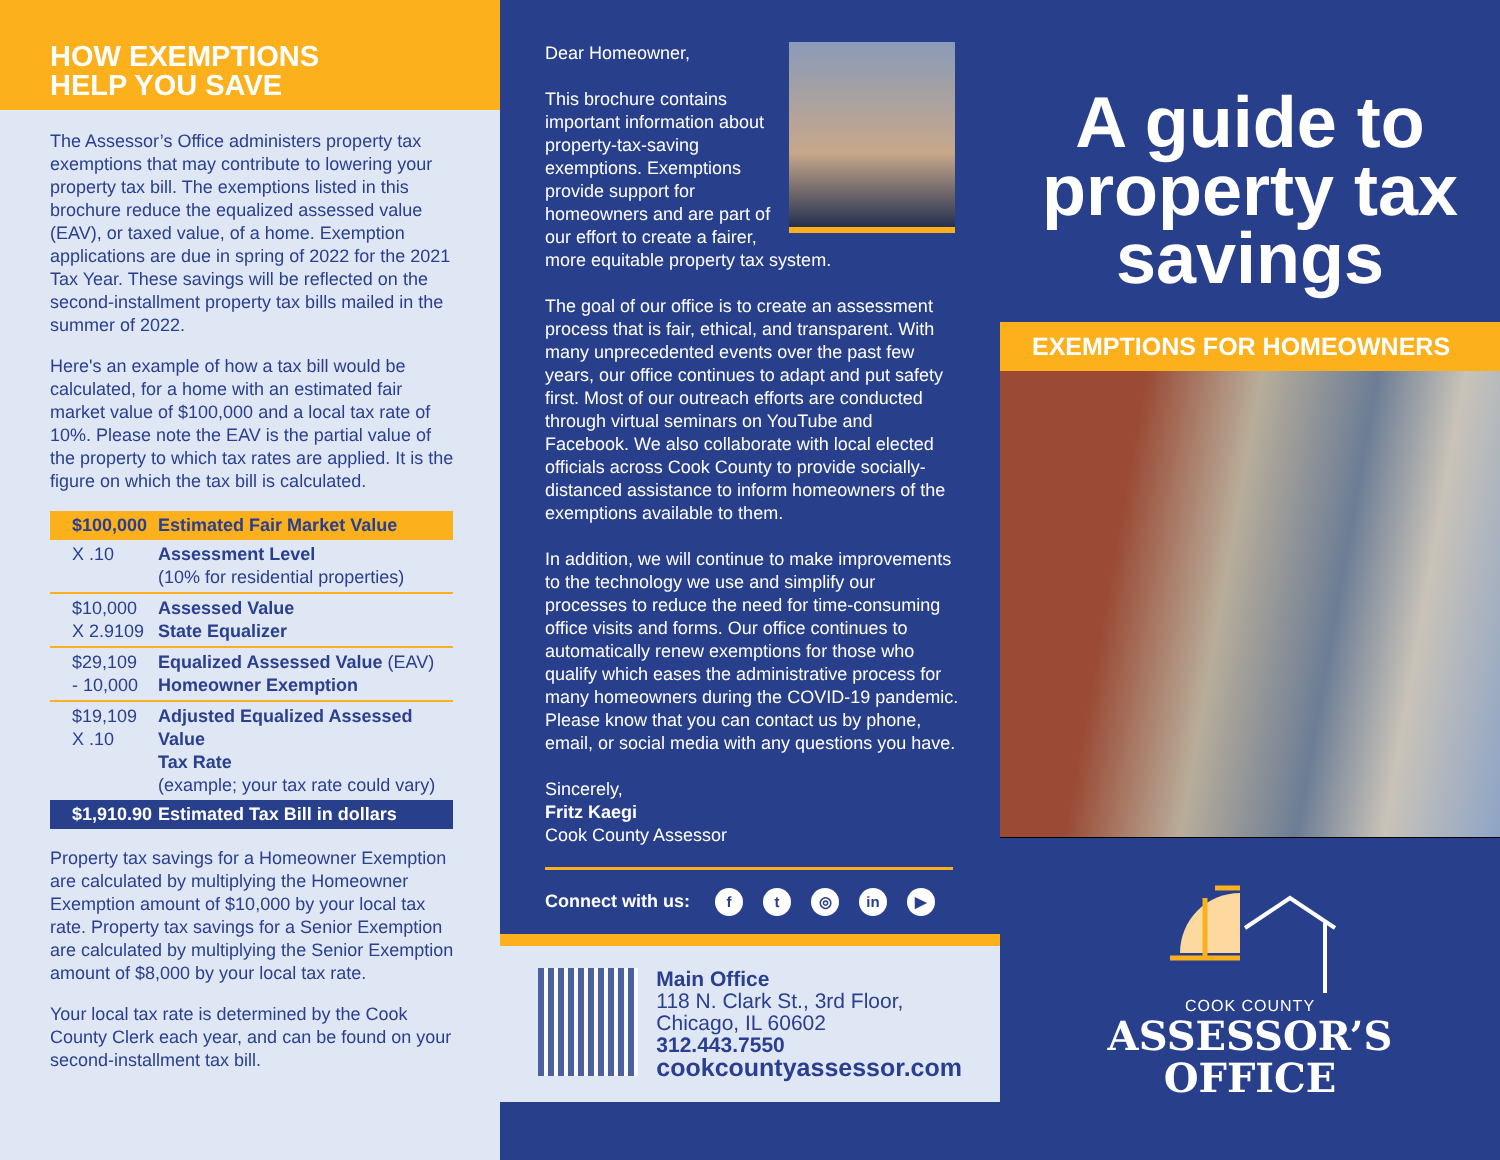HOW EXEMPTIONS
HELP YOU SAVE
The Assessor’s Office administers property tax exemptions that may contribute to lowering your property tax bill. The exemptions listed in this brochure reduce the equalized assessed value (EAV), or taxed value, of a home. Exemption applications are due in spring of 2022 for the 2021 Tax Year. These savings will be reflected on the second-installment property tax bills mailed in the summer of 2022.
Here's an example of how a tax bill would be calculated, for a home with an estimated fair market value of $100,000 and a local tax rate of 10%. Please note the EAV is the partial value of the property to which tax rates are applied. It is the figure on which the tax bill is calculated.
| $100,000 | Estimated Fair Market Value |
| X .10 | Assessment Level (10% for residential properties) |
| $10,000 X 2.9109 | Assessed Value State Equalizer |
| $29,109 - 10,000 | Equalized Assessed Value (EAV) Homeowner Exemption |
| $19,109 X .10 | Adjusted Equalized Assessed Value Tax Rate (example; your tax rate could vary) |
| $1,910.90 | Estimated Tax Bill in dollars |
Property tax savings for a Homeowner Exemption are calculated by multiplying the Homeowner Exemption amount of $10,000 by your local tax rate. Property tax savings for a Senior Exemption are calculated by multiplying the Senior Exemption amount of $8,000 by your local tax rate.
Your local tax rate is determined by the Cook County Clerk each year, and can be found on your second-installment tax bill.
Dear Homeowner,
This brochure contains important information about property-tax-saving exemptions. Exemptions provide support for homeowners and are part of our effort to create a fairer, more equitable property tax system.
The goal of our office is to create an assessment process that is fair, ethical, and transparent. With many unprecedented events over the past few years, our office continues to adapt and put safety first. Most of our outreach efforts are conducted through virtual seminars on YouTube and Facebook. We also collaborate with local elected officials across Cook County to provide socially-distanced assistance to inform homeowners of the exemptions available to them.
In addition, we will continue to make improvements to the technology we use and simplify our processes to reduce the need for time-consuming office visits and forms. Our office continues to automatically renew exemptions for those who qualify which eases the administrative process for many homeowners during the COVID-19 pandemic. Please know that you can contact us by phone, email, or social media with any questions you have.
Sincerely,
Fritz Kaegi
Cook County Assessor
Connect with us: f t ◎ in ▶
Main Office
118 N. Clark St., 3rd Floor,
Chicago, IL 60602
312.443.7550
cookcountyassessor.com
A guide to property tax savings
EXEMPTIONS FOR HOMEOWNERS
COOK COUNTY
ASSESSOR’S
OFFICE